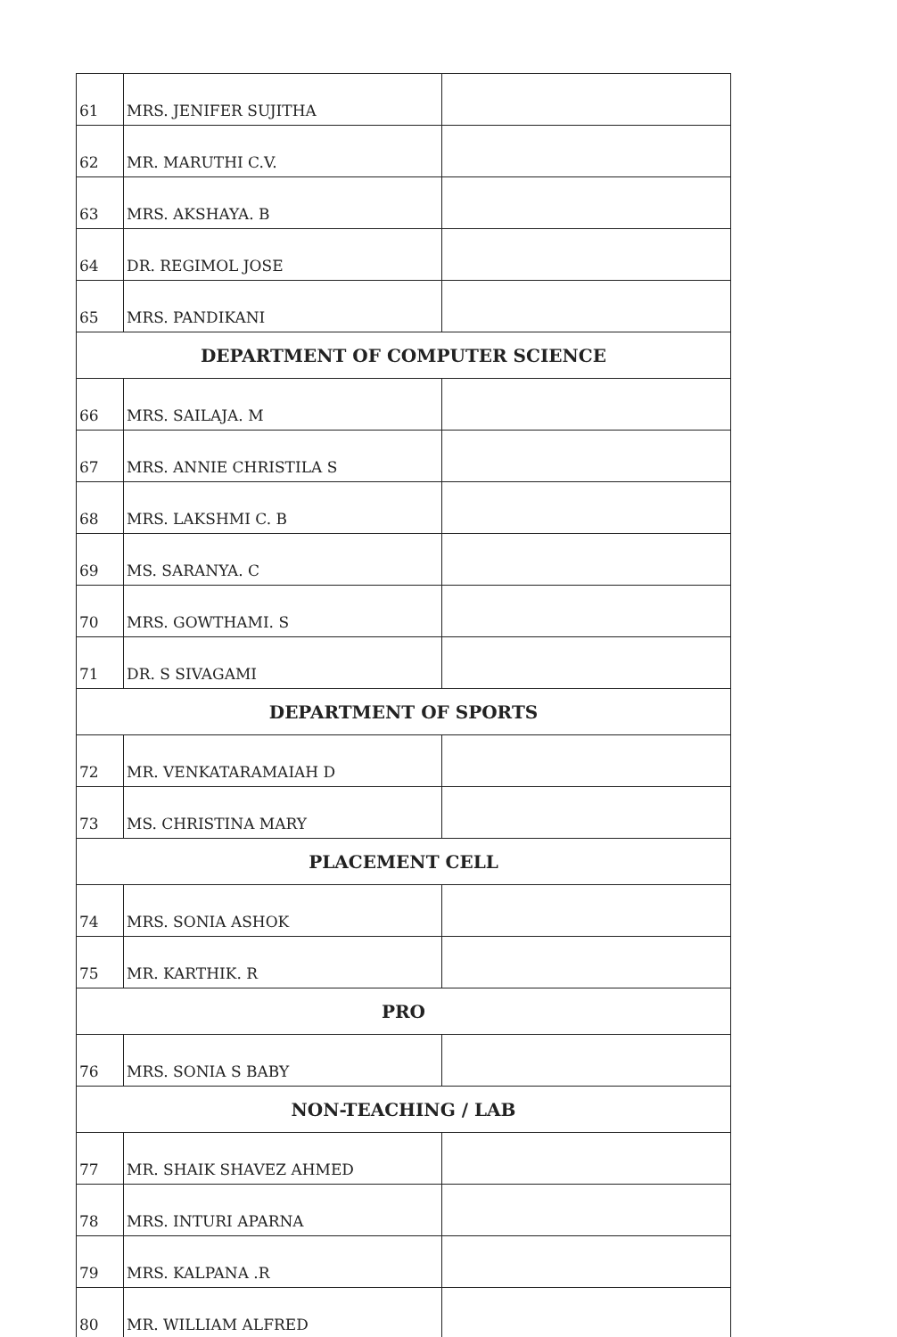| 61 | MRS. JENIFER SUJITHA | |
| 62 | MR. MARUTHI C.V. | |
| 63 | MRS. AKSHAYA. B | |
| 64 | DR. REGIMOL JOSE | |
| 65 | MRS. PANDIKANI | |
| DEPARTMENT OF COMPUTER SCIENCE | | |
| 66 | MRS. SAILAJA. M | |
| 67 | MRS. ANNIE CHRISTILA S | |
| 68 | MRS. LAKSHMI C. B | |
| 69 | MS. SARANYA. C | |
| 70 | MRS. GOWTHAMI. S | |
| 71 | DR. S SIVAGAMI | |
| DEPARTMENT OF SPORTS | | |
| 72 | MR. VENKATARAMAIAH D | |
| 73 | MS. CHRISTINA MARY | |
| PLACEMENT CELL | | |
| 74 | MRS. SONIA ASHOK | |
| 75 | MR. KARTHIK. R | |
| PRO | | |
| 76 | MRS. SONIA S BABY | |
| NON-TEACHING / LAB | | |
| 77 | MR. SHAIK SHAVEZ AHMED | |
| 78 | MRS. INTURI APARNA | |
| 79 | MRS. KALPANA .R | |
| 80 | MR. WILLIAM ALFRED | |